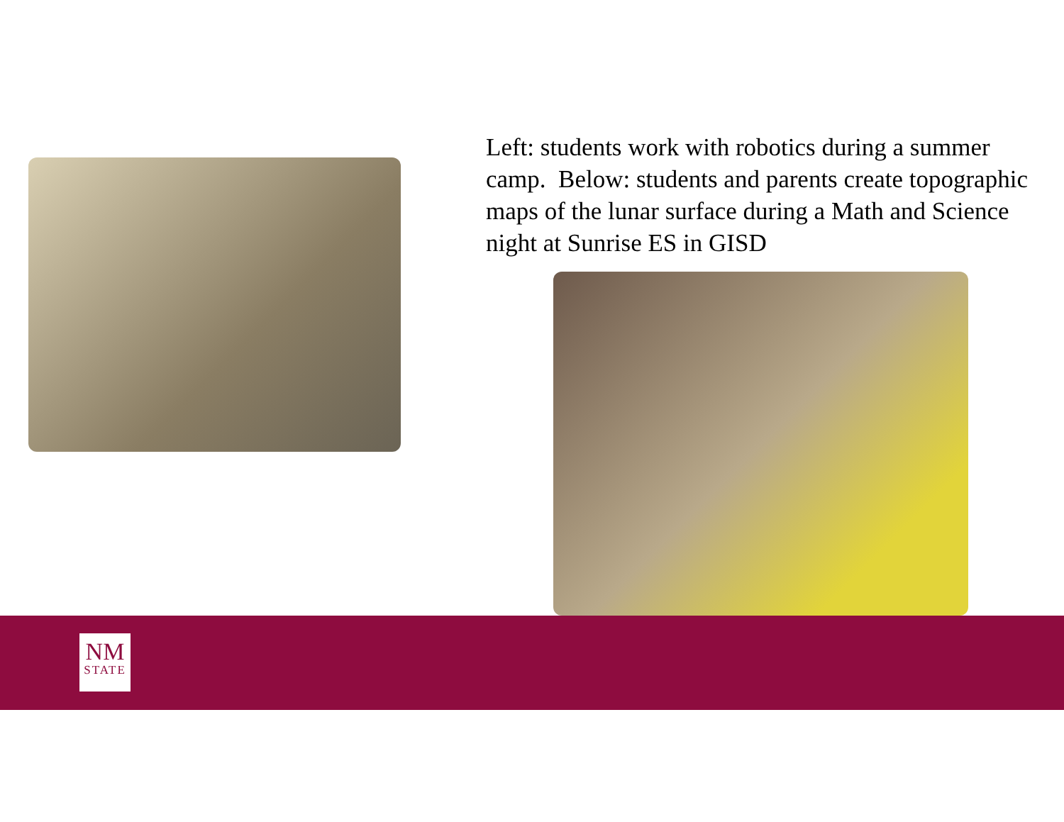Left: students work with robotics during a summer camp. Below: students and parents create topographic maps of the lunar surface during a Math and Science night at Sunrise ES in GISD
NM
STATE